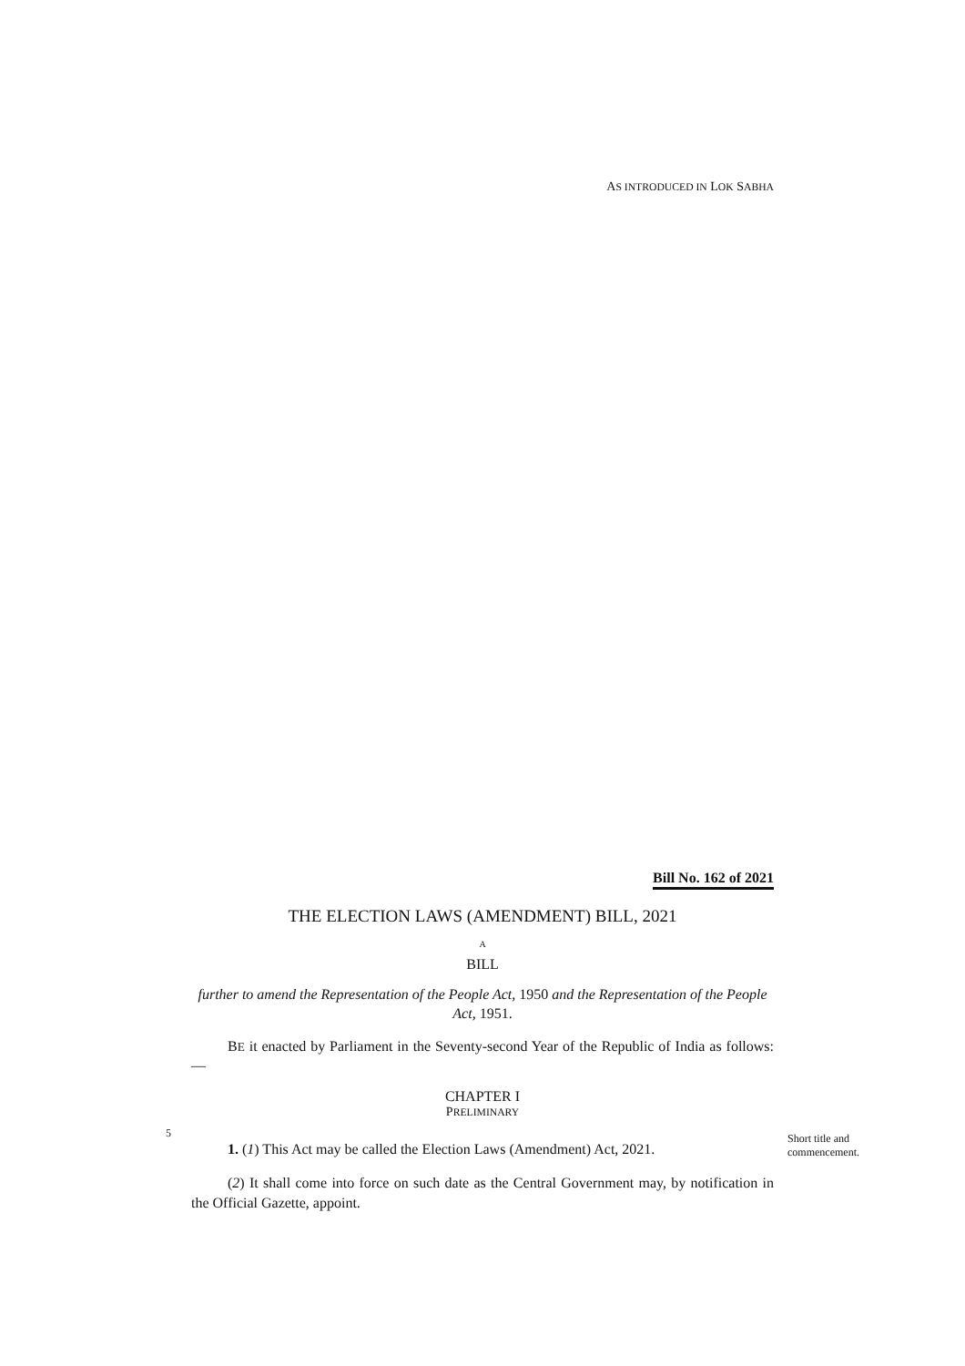AS INTRODUCED IN LOK SABHA
Bill No. 162 of 2021
THE ELECTION LAWS (AMENDMENT) BILL, 2021
A
BILL
further to amend the Representation of the People Act, 1950 and the Representation of the People Act, 1951.
BE it enacted by Parliament in the Seventy-second Year of the Republic of India as follows:—
CHAPTER I
PRELIMINARY
5
1. (1) This Act may be called the Election Laws (Amendment) Act, 2021.
Short title and commencement.
(2) It shall come into force on such date as the Central Government may, by notification in the Official Gazette, appoint.